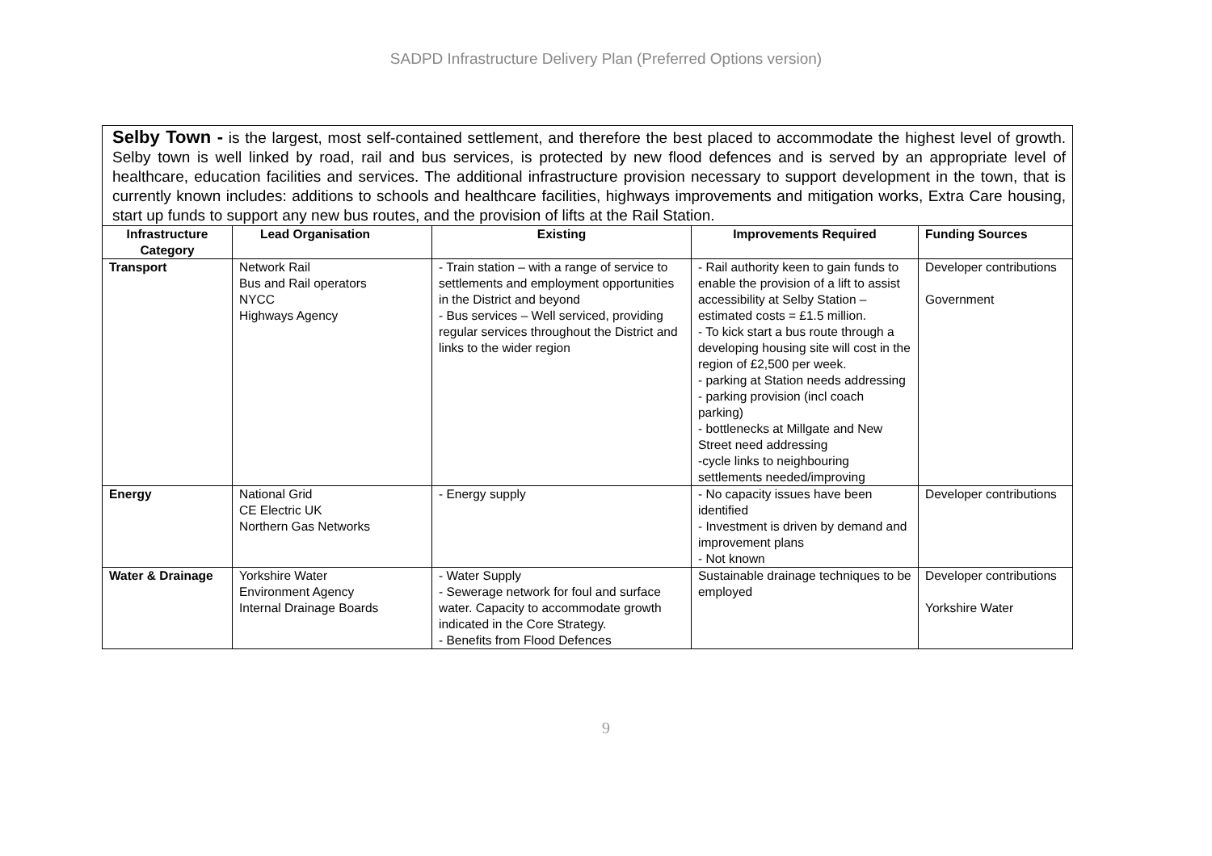SADPD Infrastructure Delivery Plan (Preferred Options version)
| Selby Town - is the largest, most self-contained settlement, and therefore the best placed to accommodate the highest level of growth. Selby town is well linked by road, rail and bus services, is protected by new flood defences and is served by an appropriate level of healthcare, education facilities and services. The additional infrastructure provision necessary to support development in the town, that is currently known includes: additions to schools and healthcare facilities, highways improvements and mitigation works, Extra Care housing, start up funds to support any new bus routes, and the provision of lifts at the Rail Station. | | | | |
| Infrastructure Category | Lead Organisation | Existing | Improvements Required | Funding Sources |
| Transport | Network Rail Bus and Rail operators NYCC Highways Agency | - Train station – with a range of service to settlements and employment opportunities in the District and beyond - Bus services – Well serviced, providing regular services throughout the District and links to the wider region | - Rail authority keen to gain funds to enable the provision of a lift to assist accessibility at Selby Station – estimated costs = £1.5 million. - To kick start a bus route through a developing housing site will cost in the region of £2,500 per week. - parking at Station needs addressing - parking provision (incl coach parking) - bottlenecks at Millgate and New Street need addressing -cycle links to neighbouring settlements needed/improving | Developer contributions Government |
| Energy | National Grid CE Electric UK Northern Gas Networks | - Energy supply | - No capacity issues have been identified - Investment is driven by demand and improvement plans - Not known | Developer contributions |
| Water & Drainage | Yorkshire Water Environment Agency Internal Drainage Boards | - Water Supply - Sewerage network for foul and surface water. Capacity to accommodate growth indicated in the Core Strategy. - Benefits from Flood Defences | Sustainable drainage techniques to be employed | Developer contributions Yorkshire Water |
9